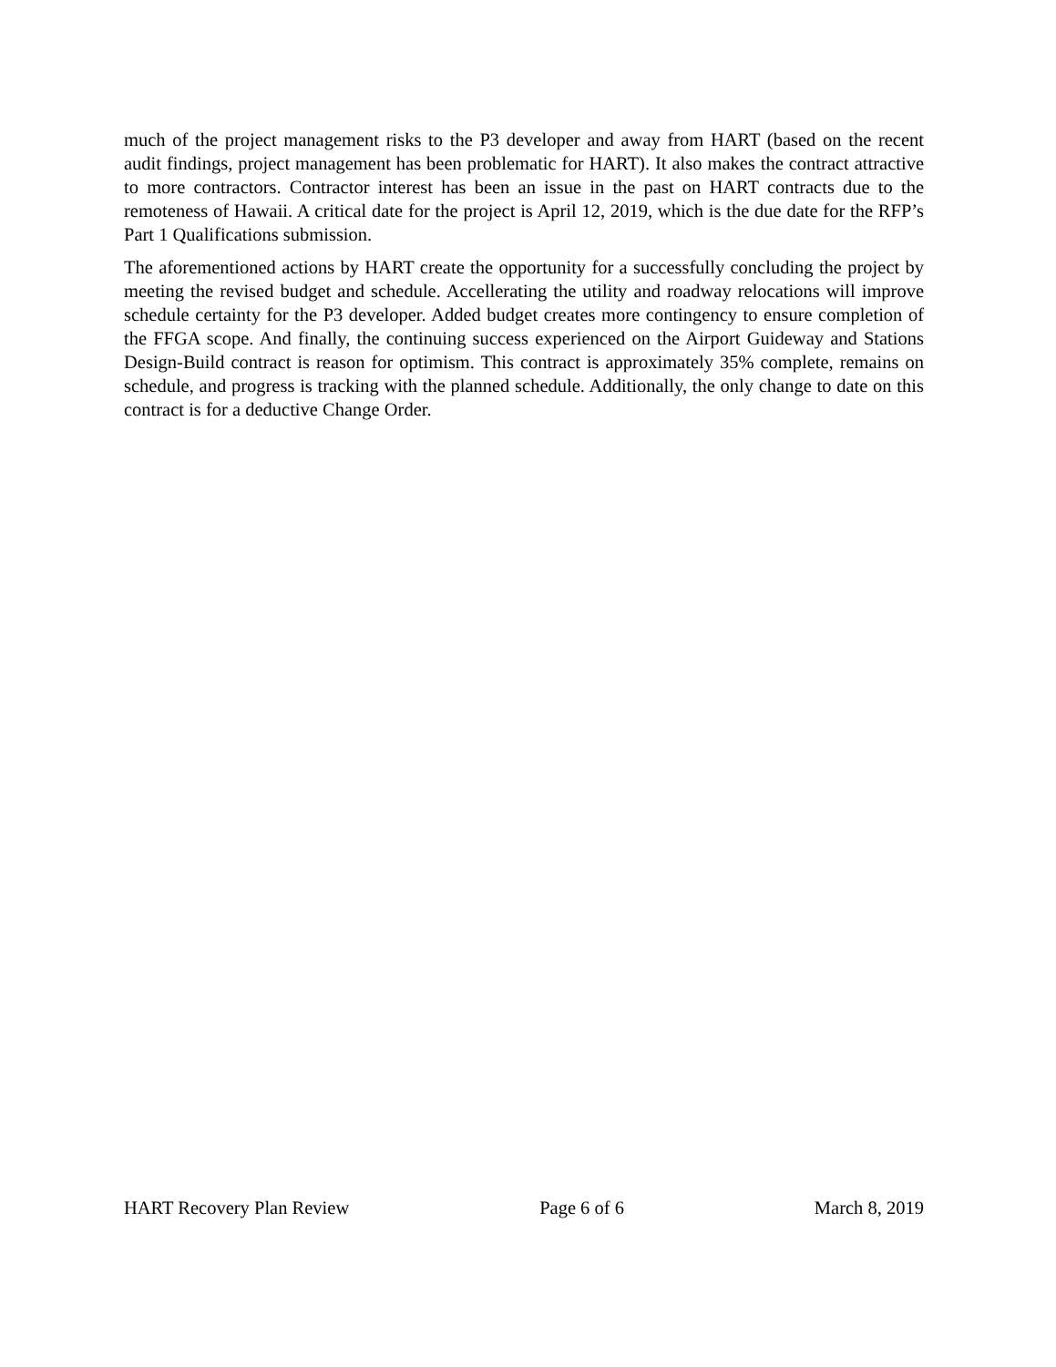much of the project management risks to the P3 developer and away from HART (based on the recent audit findings, project management has been problematic for HART). It also makes the contract attractive to more contractors. Contractor interest has been an issue in the past on HART contracts due to the remoteness of Hawaii. A critical date for the project is April 12, 2019, which is the due date for the RFP’s Part 1 Qualifications submission.
The aforementioned actions by HART create the opportunity for a successfully concluding the project by meeting the revised budget and schedule. Accellerating the utility and roadway relocations will improve schedule certainty for the P3 developer. Added budget creates more contingency to ensure completion of the FFGA scope. And finally, the continuing success experienced on the Airport Guideway and Stations Design-Build contract is reason for optimism. This contract is approximately 35% complete, remains on schedule, and progress is tracking with the planned schedule. Additionally, the only change to date on this contract is for a deductive Change Order.
HART Recovery Plan Review Page 6 of 6 March 8, 2019